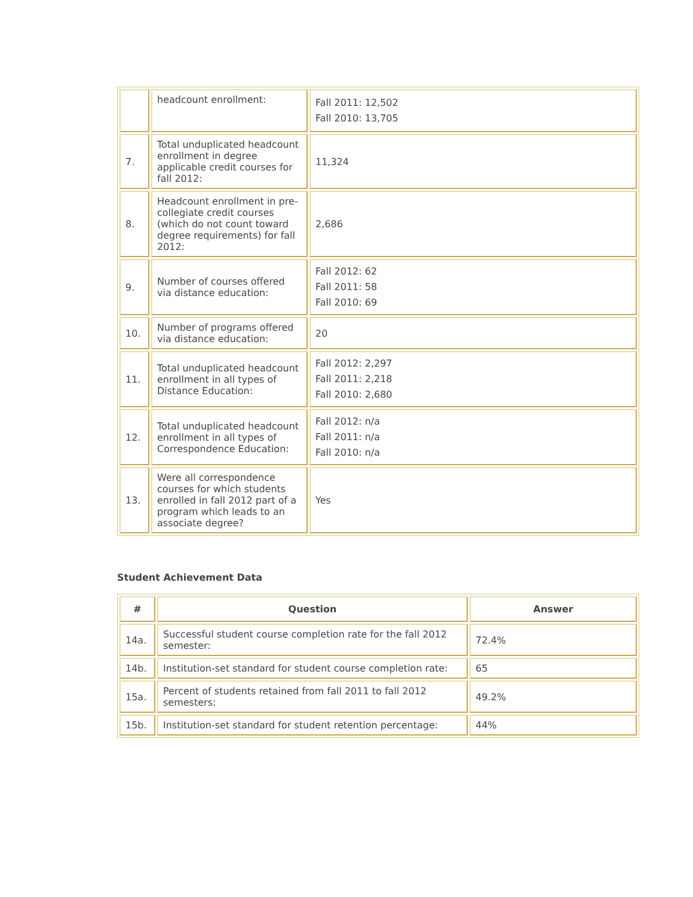| | headcount enrollment: | Fall 2011: 12,502 Fall 2010: 13,705 |
| 7. | Total unduplicated headcount enrollment in degree applicable credit courses for fall 2012: | 11,324 |
| 8. | Headcount enrollment in pre-collegiate credit courses (which do not count toward degree requirements) for fall 2012: | 2,686 |
| 9. | Number of courses offered via distance education: | Fall 2012: 62 Fall 2011: 58 Fall 2010: 69 |
| 10. | Number of programs offered via distance education: | 20 |
| 11. | Total unduplicated headcount enrollment in all types of Distance Education: | Fall 2012: 2,297 Fall 2011: 2,218 Fall 2010: 2,680 |
| 12. | Total unduplicated headcount enrollment in all types of Correspondence Education: | Fall 2012: n/a Fall 2011: n/a Fall 2010: n/a |
| 13. | Were all correspondence courses for which students enrolled in fall 2012 part of a program which leads to an associate degree? | Yes |
Student Achievement Data
| # | Question | Answer |
| --- | --- | --- |
| 14a. | Successful student course completion rate for the fall 2012 semester: | 72.4% |
| 14b. | Institution-set standard for student course completion rate: | 65 |
| 15a. | Percent of students retained from fall 2011 to fall 2012 semesters: | 49.2% |
| 15b. | Institution-set standard for student retention percentage: | 44% |